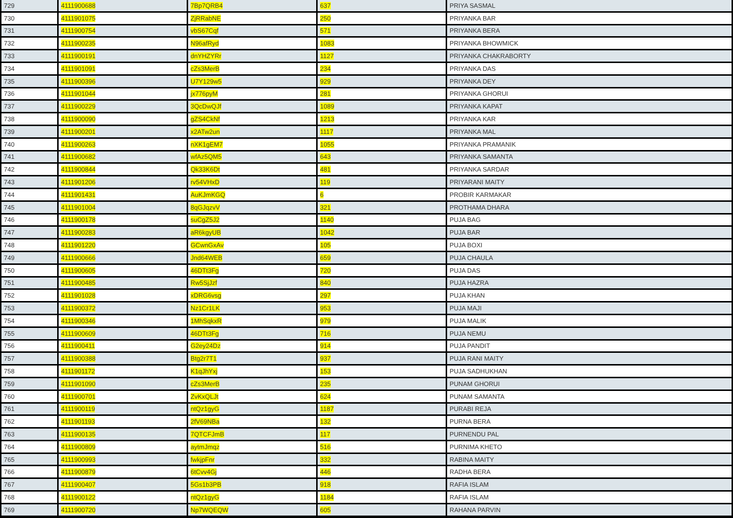| 729 | 4111900688 | 7Bp7QRB4 | 637 | PRIYA SASMAL |
| 730 | 4111901075 | ZjRRabNE | 250 | PRIYANKA BAR |
| 731 | 4111900754 | vbS67Cqf | 571 | PRIYANKA BERA |
| 732 | 4111900235 | N96afRyd | 1083 | PRIYANKA BHOWMICK |
| 733 | 4111900191 | dnYHZYRr | 1127 | PRIYANKA CHAKRABORTY |
| 734 | 4111901091 | cZs3MerB | 234 | PRIYANKA DAS |
| 735 | 4111900396 | U7Y129w5 | 929 | PRIYANKA DEY |
| 736 | 4111901044 | jx776pyM | 281 | PRIYANKA GHORUI |
| 737 | 4111900229 | 3QcDwQJf | 1089 | PRIYANKA KAPAT |
| 738 | 4111900090 | gZS4CkNf | 1213 | PRIYANKA KAR |
| 739 | 4111900201 | x2ATw2un | 1117 | PRIYANKA MAL |
| 740 | 4111900263 | nXK1gEM7 | 1055 | PRIYANKA PRAMANIK |
| 741 | 4111900682 | wfAz5QM5 | 643 | PRIYANKA SAMANTA |
| 742 | 4111900844 | Qk33K6Dt | 481 | PRIYANKA SARDAR |
| 743 | 4111901206 | rv54VHxD | 119 | PRIYARANI MAITY |
| 744 | 4111901431 | AuKJmKGQ | 6 | PROBIR KARMAKAR |
| 745 | 4111901004 | 8qGJqzvV | 321 | PROTHAMA DHARA |
| 746 | 4111900178 | suCgZ5J2 | 1140 | PUJA BAG |
| 747 | 4111900283 | aR6kgyUB | 1042 | PUJA BAR |
| 748 | 4111901220 | GCwnGxAv | 105 | PUJA BOXI |
| 749 | 4111900666 | Jnd64WEB | 659 | PUJA CHAULA |
| 750 | 4111900605 | 46DTt3Fg | 720 | PUJA DAS |
| 751 | 4111900485 | Rw5SjJzf | 840 | PUJA HAZRA |
| 752 | 4111901028 | xDRG6vsg | 297 | PUJA KHAN |
| 753 | 4111900372 | Nz1Cr1LK | 953 | PUJA MAJI |
| 754 | 4111900346 | 1MhSqkxR | 979 | PUJA MALIK |
| 755 | 4111900609 | 46DTt3Fg | 716 | PUJA NEMU |
| 756 | 4111900411 | G2ey24Dz | 914 | PUJA PANDIT |
| 757 | 4111900388 | Btg2r7T1 | 937 | PUJA RANI MAITY |
| 758 | 4111901172 | K1qJhYxj | 153 | PUJA SADHUKHAN |
| 759 | 4111901090 | cZs3MerB | 235 | PUNAM GHORUI |
| 760 | 4111900701 | ZvKxQLJt | 624 | PUNAM SAMANTA |
| 761 | 4111900119 | ntQz1gyG | 1187 | PURABI REJA |
| 762 | 4111901193 | 2fV69NBa | 132 | PURNA BERA |
| 763 | 4111900135 | 7QTCFJmB | 117 | PURNENDU PAL |
| 764 | 4111900809 | aytmJmqz | 516 | PURNIMA KHETO |
| 765 | 4111900993 | fwkjpFnr | 332 | RABINA MAITY |
| 766 | 4111900879 | 6tCvv4Gj | 446 | RADHA BERA |
| 767 | 4111900407 | 5Gs1b3PB | 918 | RAFIA ISLAM |
| 768 | 4111900122 | ntQz1gyG | 1184 | RAFIA ISLAM |
| 769 | 4111900720 | Np7WQEQW | 605 | RAHANA PARVIN |